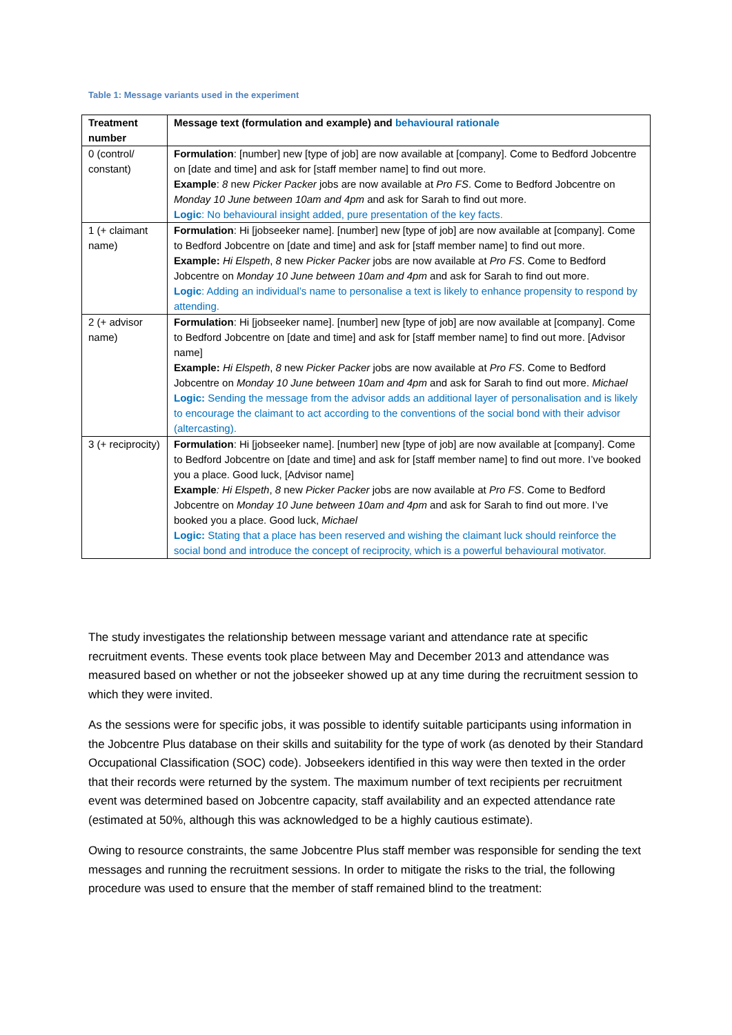Table 1: Message variants used in the experiment
| Treatment number | Message text (formulation and example) and behavioural rationale |
| --- | --- |
| 0 (control/ constant) | Formulation : [number] new [type of job] are now available at [company]. Come to Bedford Jobcentre on [date and time] and ask for [staff member name] to find out more. Example : 8 new Picker Packer jobs are now available at Pro FS . Come to Bedford Jobcentre on Monday 10 June between 10am and 4pm and ask for Sarah to find out more. Logic : No behavioural insight added, pure presentation of the key facts. |
| 1 (+ claimant name) | Formulation : Hi [jobseeker name]. [number] new [type of job] are now available at [company]. Come to Bedford Jobcentre on [date and time] and ask for [staff member name] to find out more. Example: Hi Elspeth , 8 new Picker Packer jobs are now available at Pro FS . Come to Bedford Jobcentre on Monday 10 June between 10am and 4pm and ask for Sarah to find out more. Logic : Adding an individual’s name to personalise a text is likely to enhance propensity to respond by attending. |
| 2 (+ advisor name) | Formulation : Hi [jobseeker name]. [number] new [type of job] are now available at [company]. Come to Bedford Jobcentre on [date and time] and ask for [staff member name] to find out more. [Advisor name] Example: Hi Elspeth , 8 new Picker Packer jobs are now available at Pro FS . Come to Bedford Jobcentre on Monday 10 June between 10am and 4pm and ask for Sarah to find out more. Michael Logic: Sending the message from the advisor adds an additional layer of personalisation and is likely to encourage the claimant to act according to the conventions of the social bond with their advisor (altercasting). |
| 3 (+ reciprocity) | Formulation : Hi [jobseeker name]. [number] new [type of job] are now available at [company]. Come to Bedford Jobcentre on [date and time] and ask for [staff member name] to find out more. I’ve booked you a place. Good luck, [Advisor name] Example : Hi Elspeth , 8 new Picker Packer jobs are now available at Pro FS . Come to Bedford Jobcentre on Monday 10 June between 10am and 4pm and ask for Sarah to find out more. I’ve booked you a place. Good luck, Michael Logic: Stating that a place has been reserved and wishing the claimant luck should reinforce the social bond and introduce the concept of reciprocity, which is a powerful behavioural motivator. |
The study investigates the relationship between message variant and attendance rate at specific recruitment events. These events took place between May and December 2013 and attendance was measured based on whether or not the jobseeker showed up at any time during the recruitment session to which they were invited.
As the sessions were for specific jobs, it was possible to identify suitable participants using information in the Jobcentre Plus database on their skills and suitability for the type of work (as denoted by their Standard Occupational Classification (SOC) code). Jobseekers identified in this way were then texted in the order that their records were returned by the system. The maximum number of text recipients per recruitment event was determined based on Jobcentre capacity, staff availability and an expected attendance rate (estimated at 50%, although this was acknowledged to be a highly cautious estimate).
Owing to resource constraints, the same Jobcentre Plus staff member was responsible for sending the text messages and running the recruitment sessions. In order to mitigate the risks to the trial, the following procedure was used to ensure that the member of staff remained blind to the treatment: